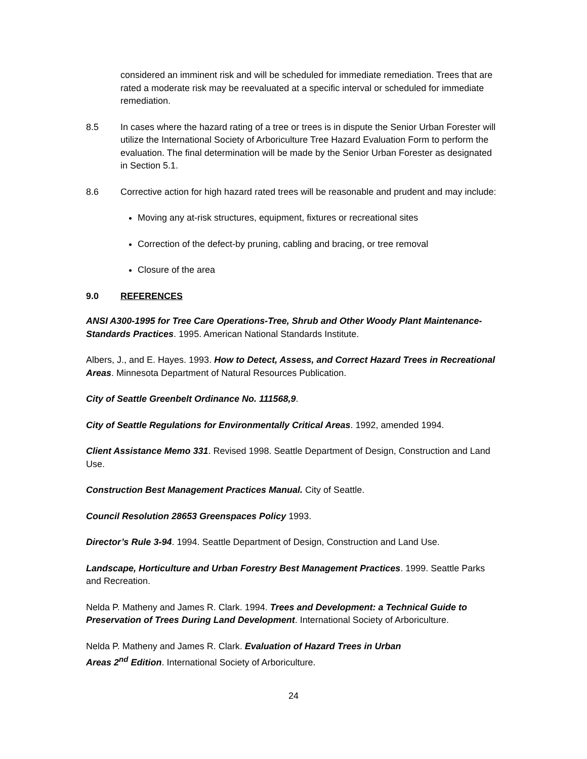considered an imminent risk and will be scheduled for immediate remediation. Trees that are rated a moderate risk may be reevaluated at a specific interval or scheduled for immediate remediation.
8.5 In cases where the hazard rating of a tree or trees is in dispute the Senior Urban Forester will utilize the International Society of Arboriculture Tree Hazard Evaluation Form to perform the evaluation. The final determination will be made by the Senior Urban Forester as designated in Section 5.1.
8.6 Corrective action for high hazard rated trees will be reasonable and prudent and may include:
Moving any at-risk structures, equipment, fixtures or recreational sites
Correction of the defect-by pruning, cabling and bracing, or tree removal
Closure of the area
9.0 REFERENCES
ANSI A300-1995 for Tree Care Operations-Tree, Shrub and Other Woody Plant Maintenance-Standards Practices. 1995. American National Standards Institute.
Albers, J., and E. Hayes. 1993. How to Detect, Assess, and Correct Hazard Trees in Recreational Areas. Minnesota Department of Natural Resources Publication.
City of Seattle Greenbelt Ordinance No. 111568,9.
City of Seattle Regulations for Environmentally Critical Areas. 1992, amended 1994.
Client Assistance Memo 331. Revised 1998. Seattle Department of Design, Construction and Land Use.
Construction Best Management Practices Manual. City of Seattle.
Council Resolution 28653 Greenspaces Policy 1993.
Director’s Rule 3-94. 1994. Seattle Department of Design, Construction and Land Use.
Landscape, Horticulture and Urban Forestry Best Management Practices. 1999. Seattle Parks and Recreation.
Nelda P. Matheny and James R. Clark. 1994. Trees and Development: a Technical Guide to Preservation of Trees During Land Development. International Society of Arboriculture.
Nelda P. Matheny and James R. Clark. Evaluation of Hazard Trees in Urban
Areas 2<sup>nd</sup> Edition. International Society of Arboriculture.
24